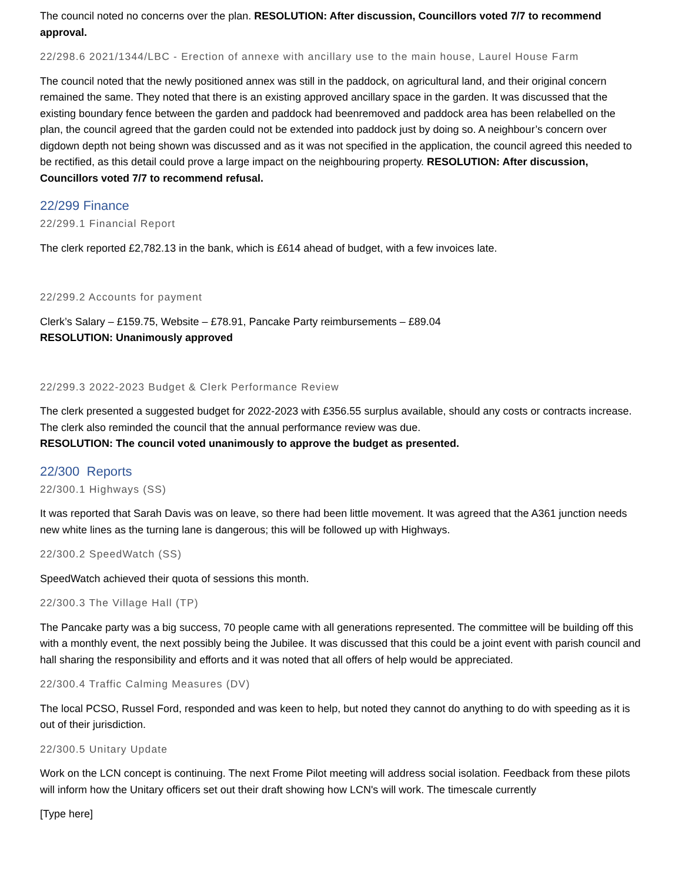The council noted no concerns over the plan. RESOLUTION: After discussion, Councillors voted 7/7 to recommend approval.
22/298.6 2021/1344/LBC - Erection of annexe with ancillary use to the main house, Laurel House Farm
The council noted that the newly positioned annex was still in the paddock, on agricultural land, and their original concern remained the same. They noted that there is an existing approved ancillary space in the garden. It was discussed that the existing boundary fence between the garden and paddock had beenremoved and paddock area has been relabelled on the plan, the council agreed that the garden could not be extended into paddock just by doing so. A neighbour’s concern over digdown depth not being shown was discussed and as it was not specified in the application, the council agreed this needed to be rectified, as this detail could prove a large impact on the neighbouring property. RESOLUTION: After discussion, Councillors voted 7/7 to recommend refusal.
22/299 Finance
22/299.1 Financial Report
The clerk reported £2,782.13 in the bank, which is £614 ahead of budget, with a few invoices late.
22/299.2 Accounts for payment
Clerk’s Salary – £159.75, Website – £78.91, Pancake Party reimbursements – £89.04
RESOLUTION: Unanimously approved
22/299.3 2022-2023 Budget & Clerk Performance Review
The clerk presented a suggested budget for 2022-2023 with £356.55 surplus available, should any costs or contracts increase. The clerk also reminded the council that the annual performance review was due.
RESOLUTION: The council voted unanimously to approve the budget as presented.
22/300 Reports
22/300.1 Highways (SS)
It was reported that Sarah Davis was on leave, so there had been little movement. It was agreed that the A361 junction needs new white lines as the turning lane is dangerous; this will be followed up with Highways.
22/300.2 SpeedWatch (SS)
SpeedWatch achieved their quota of sessions this month.
22/300.3 The Village Hall (TP)
The Pancake party was a big success, 70 people came with all generations represented. The committee will be building off this with a monthly event, the next possibly being the Jubilee. It was discussed that this could be a joint event with parish council and hall sharing the responsibility and efforts and it was noted that all offers of help would be appreciated.
22/300.4 Traffic Calming Measures (DV)
The local PCSO, Russel Ford, responded and was keen to help, but noted they cannot do anything to do with speeding as it is out of their jurisdiction.
22/300.5 Unitary Update
Work on the LCN concept is continuing. The next Frome Pilot meeting will address social isolation. Feedback from these pilots will inform how the Unitary officers set out their draft showing how LCN's will work. The timescale currently
[Type here]